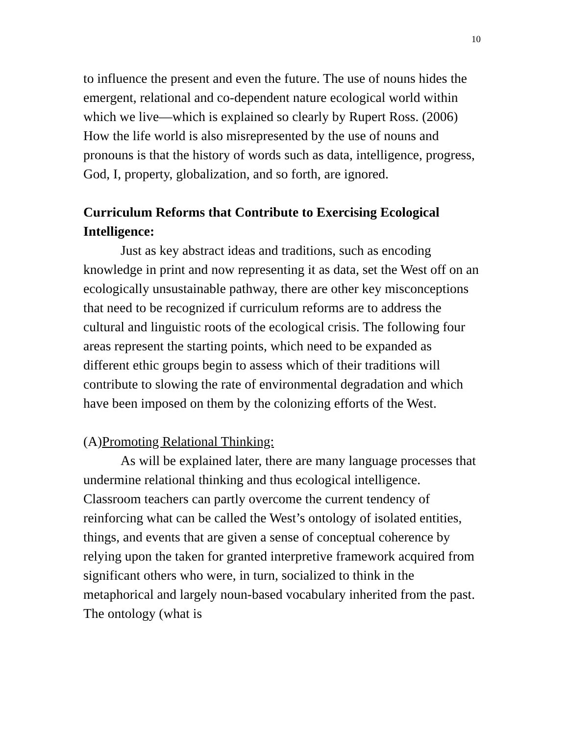10
to influence the present and even the future. The use of nouns hides the emergent, relational and co-dependent nature ecological world within which we live—which is explained so clearly by Rupert Ross. (2006) How the life world is also misrepresented by the use of nouns and pronouns is that the history of words such as data, intelligence, progress, God, I, property, globalization, and so forth, are ignored.
Curriculum Reforms that Contribute to Exercising Ecological Intelligence:
Just as key abstract ideas and traditions, such as encoding knowledge in print and now representing it as data, set the West off on an ecologically unsustainable pathway, there are other key misconceptions that need to be recognized if curriculum reforms are to address the cultural and linguistic roots of the ecological crisis. The following four areas represent the starting points, which need to be expanded as different ethic groups begin to assess which of their traditions will contribute to slowing the rate of environmental degradation and which have been imposed on them by the colonizing efforts of the West.
(A)Promoting Relational Thinking:
As will be explained later, there are many language processes that undermine relational thinking and thus ecological intelligence. Classroom teachers can partly overcome the current tendency of reinforcing what can be called the West’s ontology of isolated entities, things, and events that are given a sense of conceptual coherence by relying upon the taken for granted interpretive framework acquired from significant others who were, in turn, socialized to think in the metaphorical and largely noun-based vocabulary inherited from the past. The ontology (what is